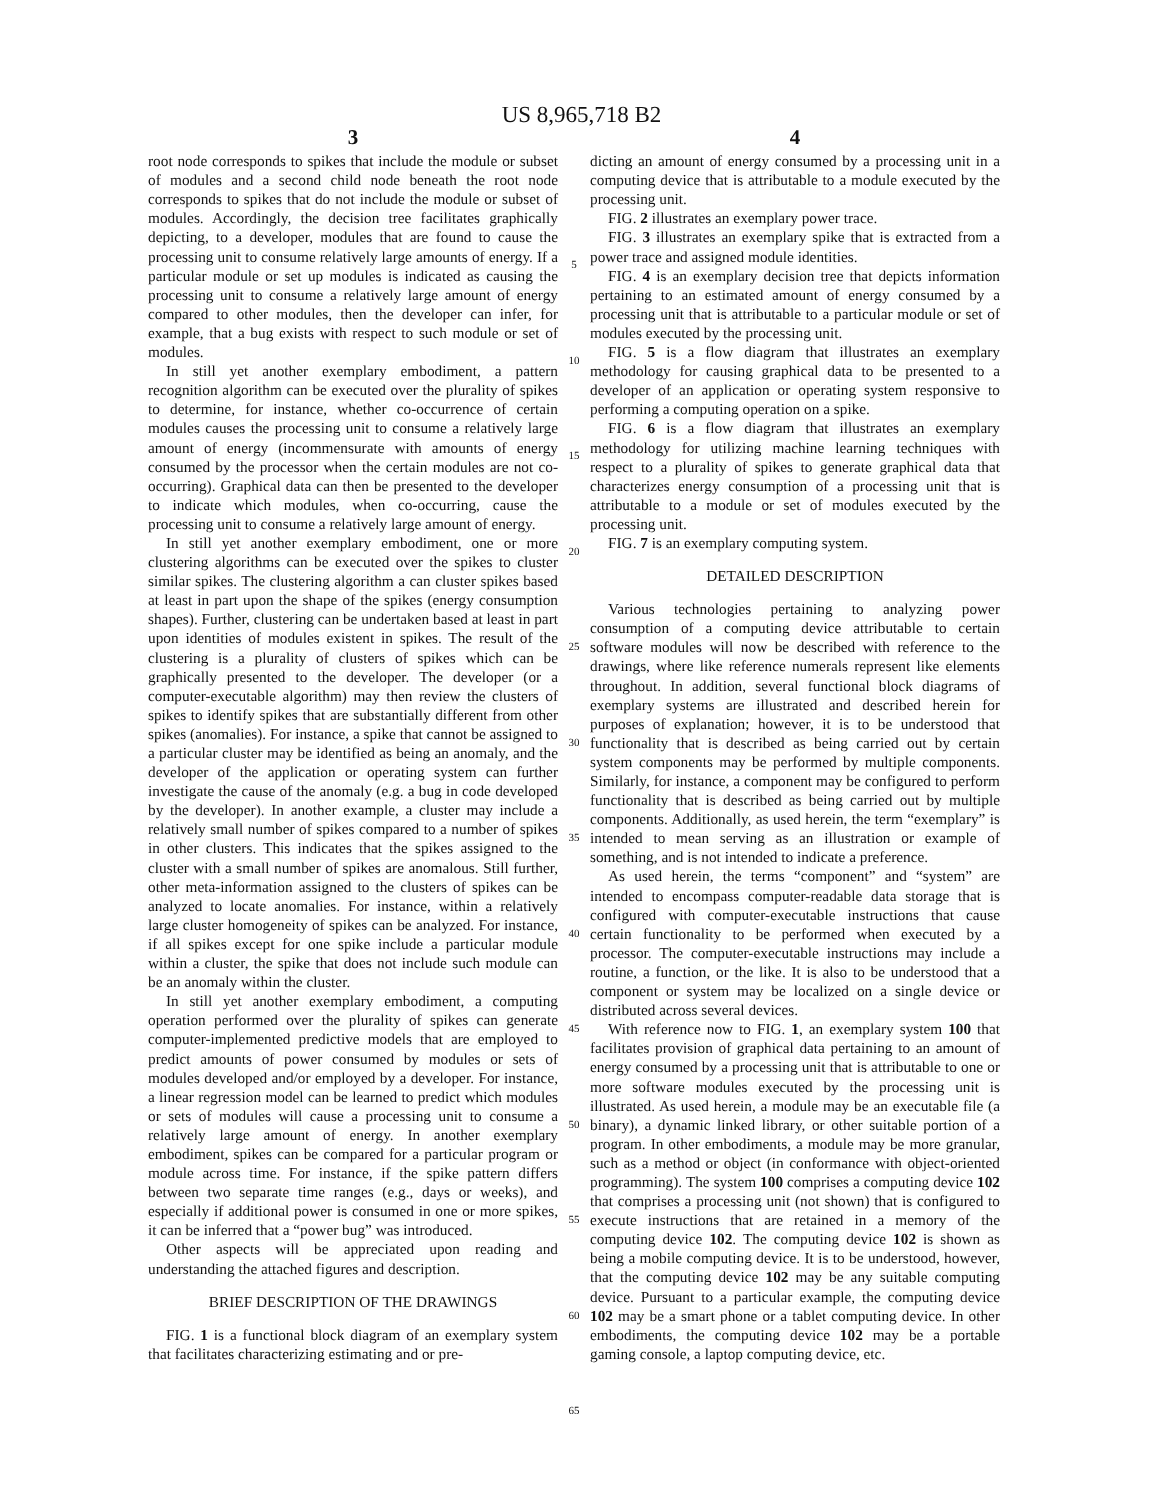US 8,965,718 B2
3
root node corresponds to spikes that include the module or subset of modules and a second child node beneath the root node corresponds to spikes that do not include the module or subset of modules. Accordingly, the decision tree facilitates graphically depicting, to a developer, modules that are found to cause the processing unit to consume relatively large amounts of energy. If a particular module or set up modules is indicated as causing the processing unit to consume a relatively large amount of energy compared to other modules, then the developer can infer, for example, that a bug exists with respect to such module or set of modules.
In still yet another exemplary embodiment, a pattern recognition algorithm can be executed over the plurality of spikes to determine, for instance, whether co-occurrence of certain modules causes the processing unit to consume a relatively large amount of energy (incommensurate with amounts of energy consumed by the processor when the certain modules are not co-occurring). Graphical data can then be presented to the developer to indicate which modules, when co-occurring, cause the processing unit to consume a relatively large amount of energy.
In still yet another exemplary embodiment, one or more clustering algorithms can be executed over the spikes to cluster similar spikes. The clustering algorithm a can cluster spikes based at least in part upon the shape of the spikes (energy consumption shapes). Further, clustering can be undertaken based at least in part upon identities of modules existent in spikes. The result of the clustering is a plurality of clusters of spikes which can be graphically presented to the developer. The developer (or a computer-executable algorithm) may then review the clusters of spikes to identify spikes that are substantially different from other spikes (anomalies). For instance, a spike that cannot be assigned to a particular cluster may be identified as being an anomaly, and the developer of the application or operating system can further investigate the cause of the anomaly (e.g. a bug in code developed by the developer). In another example, a cluster may include a relatively small number of spikes compared to a number of spikes in other clusters. This indicates that the spikes assigned to the cluster with a small number of spikes are anomalous. Still further, other meta-information assigned to the clusters of spikes can be analyzed to locate anomalies. For instance, within a relatively large cluster homogeneity of spikes can be analyzed. For instance, if all spikes except for one spike include a particular module within a cluster, the spike that does not include such module can be an anomaly within the cluster.
In still yet another exemplary embodiment, a computing operation performed over the plurality of spikes can generate computer-implemented predictive models that are employed to predict amounts of power consumed by modules or sets of modules developed and/or employed by a developer. For instance, a linear regression model can be learned to predict which modules or sets of modules will cause a processing unit to consume a relatively large amount of energy. In another exemplary embodiment, spikes can be compared for a particular program or module across time. For instance, if the spike pattern differs between two separate time ranges (e.g., days or weeks), and especially if additional power is consumed in one or more spikes, it can be inferred that a “power bug” was introduced.
Other aspects will be appreciated upon reading and understanding the attached figures and description.
BRIEF DESCRIPTION OF THE DRAWINGS
FIG. 1 is a functional block diagram of an exemplary system that facilitates characterizing estimating and or pre-
5
10
15
20
25
30
35
40
45
50
55
60
65
4
dicting an amount of energy consumed by a processing unit in a computing device that is attributable to a module executed by the processing unit.
FIG. 2 illustrates an exemplary power trace.
FIG. 3 illustrates an exemplary spike that is extracted from a power trace and assigned module identities.
FIG. 4 is an exemplary decision tree that depicts information pertaining to an estimated amount of energy consumed by a processing unit that is attributable to a particular module or set of modules executed by the processing unit.
FIG. 5 is a flow diagram that illustrates an exemplary methodology for causing graphical data to be presented to a developer of an application or operating system responsive to performing a computing operation on a spike.
FIG. 6 is a flow diagram that illustrates an exemplary methodology for utilizing machine learning techniques with respect to a plurality of spikes to generate graphical data that characterizes energy consumption of a processing unit that is attributable to a module or set of modules executed by the processing unit.
FIG. 7 is an exemplary computing system.
DETAILED DESCRIPTION
Various technologies pertaining to analyzing power consumption of a computing device attributable to certain software modules will now be described with reference to the drawings, where like reference numerals represent like elements throughout. In addition, several functional block diagrams of exemplary systems are illustrated and described herein for purposes of explanation; however, it is to be understood that functionality that is described as being carried out by certain system components may be performed by multiple components. Similarly, for instance, a component may be configured to perform functionality that is described as being carried out by multiple components. Additionally, as used herein, the term “exemplary” is intended to mean serving as an illustration or example of something, and is not intended to indicate a preference.
As used herein, the terms “component” and “system” are intended to encompass computer-readable data storage that is configured with computer-executable instructions that cause certain functionality to be performed when executed by a processor. The computer-executable instructions may include a routine, a function, or the like. It is also to be understood that a component or system may be localized on a single device or distributed across several devices.
With reference now to FIG. 1, an exemplary system 100 that facilitates provision of graphical data pertaining to an amount of energy consumed by a processing unit that is attributable to one or more software modules executed by the processing unit is illustrated. As used herein, a module may be an executable file (a binary), a dynamic linked library, or other suitable portion of a program. In other embodiments, a module may be more granular, such as a method or object (in conformance with object-oriented programming). The system 100 comprises a computing device 102 that comprises a processing unit (not shown) that is configured to execute instructions that are retained in a memory of the computing device 102. The computing device 102 is shown as being a mobile computing device. It is to be understood, however, that the computing device 102 may be any suitable computing device. Pursuant to a particular example, the computing device 102 may be a smart phone or a tablet computing device. In other embodiments, the computing device 102 may be a portable gaming console, a laptop computing device, etc.